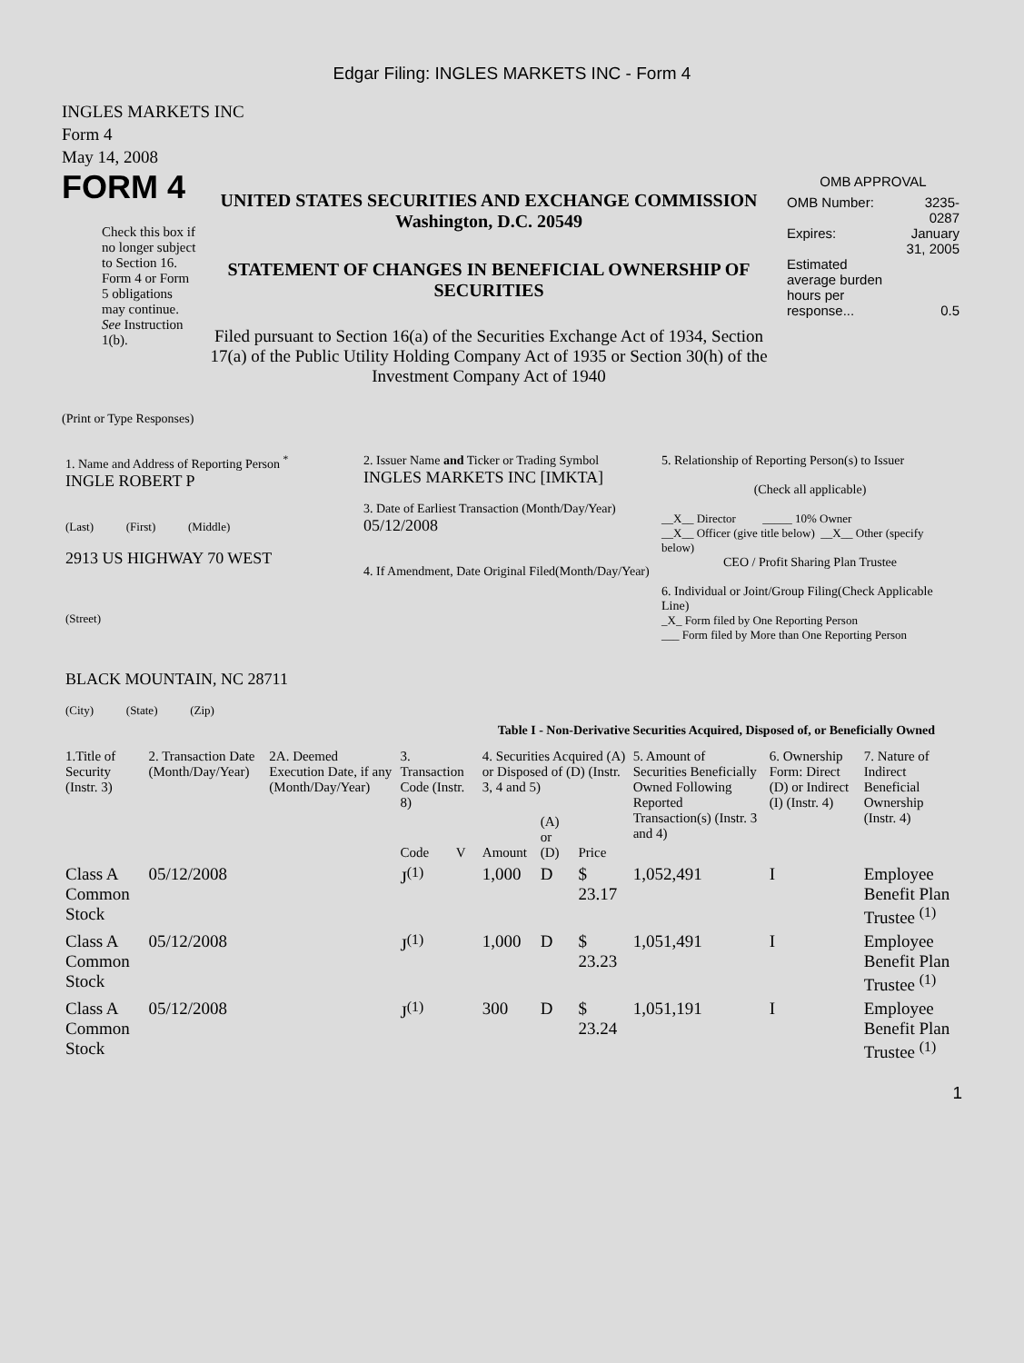Edgar Filing: INGLES MARKETS INC - Form 4
INGLES MARKETS INC
Form 4
May 14, 2008
FORM 4
Check this box if no longer subject to Section 16. Form 4 or Form 5 obligations may continue. See Instruction 1(b).
UNITED STATES SECURITIES AND EXCHANGE COMMISSION
Washington, D.C. 20549
STATEMENT OF CHANGES IN BENEFICIAL OWNERSHIP OF SECURITIES
Filed pursuant to Section 16(a) of the Securities Exchange Act of 1934, Section 17(a) of the Public Utility Holding Company Act of 1935 or Section 30(h) of the Investment Company Act of 1940
OMB APPROVAL
| OMB Number: | 3235-0287 |
| Expires: | January 31, 2005 |
| Estimated average burden hours per response... | 0.5 |
(Print or Type Responses)
| 1. Name and Address of Reporting Person <sup>*</sup> INGLE ROBERT P (Last) (First) (Middle) 2913 US HIGHWAY 70 WEST (Street) BLACK MOUNTAIN, NC 28711 (City) (State) (Zip) | 2. Issuer Name and Ticker or Trading Symbol INGLES MARKETS INC [IMKTA] 3. Date of Earliest Transaction (Month/Day/Year) 05/12/2008 4. If Amendment, Date Original Filed(Month/Day/Year) | 5. Relationship of Reporting Person(s) to Issuer (Check all applicable) __X__ Director _____ 10% Owner __X__ Officer (give title below) __X__ Other (specify below) CEO / Profit Sharing Plan Trustee 6. Individual or Joint/Group Filing(Check Applicable Line) _X_ Form filed by One Reporting Person ___ Form filed by More than One Reporting Person |
Table I - Non-Derivative Securities Acquired, Disposed of, or Beneficially Owned
| 1.Title of Security (Instr. 3) | 2. Transaction Date (Month/Day/Year) | 2A. Deemed Execution Date, if any (Month/Day/Year) | 3. Transaction Code (Instr. 8) | | 4. Securities Acquired (A) or Disposed of (D) (Instr. 3, 4 and 5) | | | 5. Amount of Securities Beneficially Owned Following Reported Transaction(s) (Instr. 3 and 4) | 6. Ownership Form: Direct (D) or Indirect (I) (Instr. 4) | 7. Nature of Indirect Beneficial Ownership (Instr. 4) |
| --- | --- | --- | --- | --- | --- | --- | --- | --- | --- | --- |
| | | | Code | V | Amount | (A) or (D) | Price | | | |
| Class A Common Stock | 05/12/2008 | | J<sup>(1)</sup> | | 1,000 | D | $ 23.17 | 1,052,491 | I | Employee Benefit Plan Trustee <sup>(1)</sup> |
| Class A Common Stock | 05/12/2008 | | J<sup>(1)</sup> | | 1,000 | D | $ 23.23 | 1,051,491 | I | Employee Benefit Plan Trustee <sup>(1)</sup> |
| Class A Common Stock | 05/12/2008 | | J<sup>(1)</sup> | | 300 | D | $ 23.24 | 1,051,191 | I | Employee Benefit Plan Trustee <sup>(1)</sup> |
1